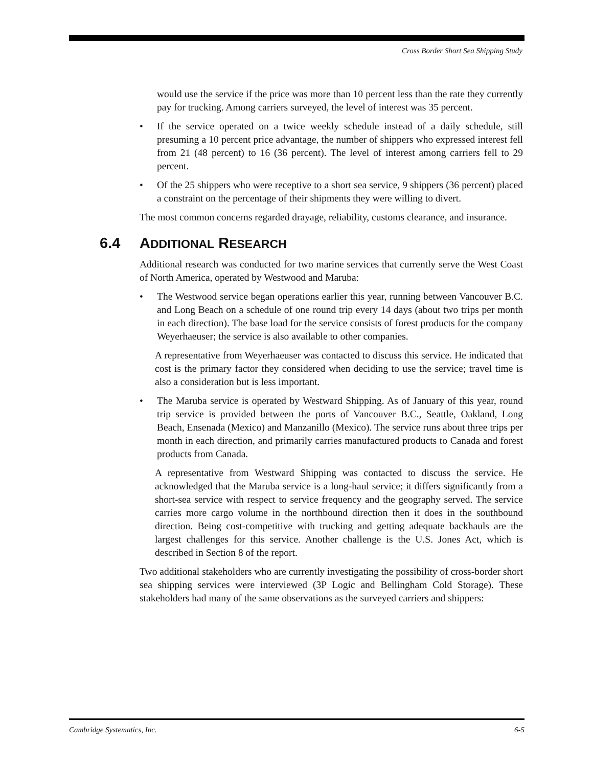Cross Border Short Sea Shipping Study
would use the service if the price was more than 10 percent less than the rate they currently pay for trucking. Among carriers surveyed, the level of interest was 35 percent.
• If the service operated on a twice weekly schedule instead of a daily schedule, still presuming a 10 percent price advantage, the number of shippers who expressed interest fell from 21 (48 percent) to 16 (36 percent). The level of interest among carriers fell to 29 percent.
• Of the 25 shippers who were receptive to a short sea service, 9 shippers (36 percent) placed a constraint on the percentage of their shipments they were willing to divert.
The most common concerns regarded drayage, reliability, customs clearance, and insurance.
6.4 ADDITIONAL RESEARCH
Additional research was conducted for two marine services that currently serve the West Coast of North America, operated by Westwood and Maruba:
• The Westwood service began operations earlier this year, running between Vancouver B.C. and Long Beach on a schedule of one round trip every 14 days (about two trips per month in each direction). The base load for the service consists of forest products for the company Weyerhaeuser; the service is also available to other companies.
A representative from Weyerhaeuser was contacted to discuss this service. He indicated that cost is the primary factor they considered when deciding to use the service; travel time is also a consideration but is less important.
• The Maruba service is operated by Westward Shipping. As of January of this year, round trip service is provided between the ports of Vancouver B.C., Seattle, Oakland, Long Beach, Ensenada (Mexico) and Manzanillo (Mexico). The service runs about three trips per month in each direction, and primarily carries manufactured products to Canada and forest products from Canada.
A representative from Westward Shipping was contacted to discuss the service. He acknowledged that the Maruba service is a long-haul service; it differs significantly from a short-sea service with respect to service frequency and the geography served. The service carries more cargo volume in the northbound direction then it does in the southbound direction. Being cost-competitive with trucking and getting adequate backhauls are the largest challenges for this service. Another challenge is the U.S. Jones Act, which is described in Section 8 of the report.
Two additional stakeholders who are currently investigating the possibility of cross-border short sea shipping services were interviewed (3P Logic and Bellingham Cold Storage). These stakeholders had many of the same observations as the surveyed carriers and shippers:
Cambridge Systematics, Inc. 6-5